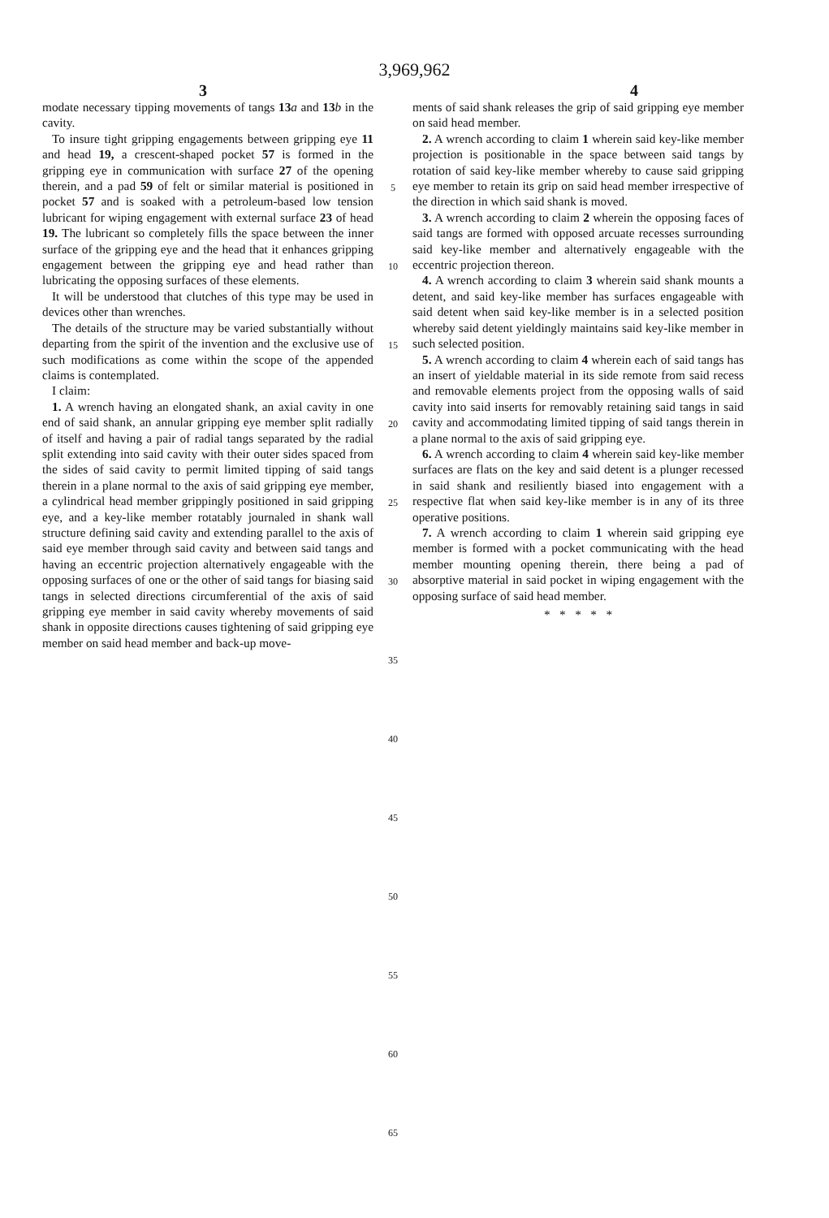3,969,962
3 4
modate necessary tipping movements of tangs 13 a and 13 b in the cavity.
To insure tight gripping engagements between gripping eye 11 and head 19, a crescent-shaped pocket 57 is formed in the gripping eye in communication with surface 27 of the opening therein, and a pad 59 of felt or similar material is positioned in pocket 57 and is soaked with a petroleum-based low tension lubricant for wiping engagement with external surface 23 of head 19. The lubricant so completely fills the space between the inner surface of the gripping eye and the head that it enhances gripping engagement between the gripping eye and head rather than lubricating the opposing surfaces of these elements.
It will be understood that clutches of this type may be used in devices other than wrenches.
The details of the structure may be varied substantially without departing from the spirit of the invention and the exclusive use of such modifications as come within the scope of the appended claims is contemplated.
I claim:
1. A wrench having an elongated shank, an axial cavity in one end of said shank, an annular gripping eye member split radially of itself and having a pair of radial tangs separated by the radial split extending into said cavity with their outer sides spaced from the sides of said cavity to permit limited tipping of said tangs therein in a plane normal to the axis of said gripping eye member, a cylindrical head member grippingly positioned in said gripping eye, and a key-like member rotatably journaled in shank wall structure defining said cavity and extending parallel to the axis of said eye member through said cavity and between said tangs and having an eccentric projection alternatively engageable with the opposing surfaces of one or the other of said tangs for biasing said tangs in selected directions circumferential of the axis of said gripping eye member in said cavity whereby movements of said shank in opposite directions causes tightening of said gripping eye member on said head member and back-up move-
5
10
15
20
25
30
35
40
45
50
55
60
65
ments of said shank releases the grip of said gripping eye member on said head member.
2. A wrench according to claim 1 wherein said key-like member projection is positionable in the space between said tangs by rotation of said key-like member whereby to cause said gripping eye member to retain its grip on said head member irrespective of the direction in which said shank is moved.
3. A wrench according to claim 2 wherein the opposing faces of said tangs are formed with opposed arcuate recesses surrounding said key-like member and alternatively engageable with the eccentric projection thereon.
4. A wrench according to claim 3 wherein said shank mounts a detent, and said key-like member has surfaces engageable with said detent when said key-like member is in a selected position whereby said detent yieldingly maintains said key-like member in such selected position.
5. A wrench according to claim 4 wherein each of said tangs has an insert of yieldable material in its side remote from said recess and removable elements project from the opposing walls of said cavity into said inserts for removably retaining said tangs in said cavity and accommodating limited tipping of said tangs therein in a plane normal to the axis of said gripping eye.
6. A wrench according to claim 4 wherein said key-like member surfaces are flats on the key and said detent is a plunger recessed in said shank and resiliently biased into engagement with a respective flat when said key-like member is in any of its three operative positions.
7. A wrench according to claim 1 wherein said gripping eye member is formed with a pocket communicating with the head member mounting opening therein, there being a pad of absorptive material in said pocket in wiping engagement with the opposing surface of said head member.
* * * * *